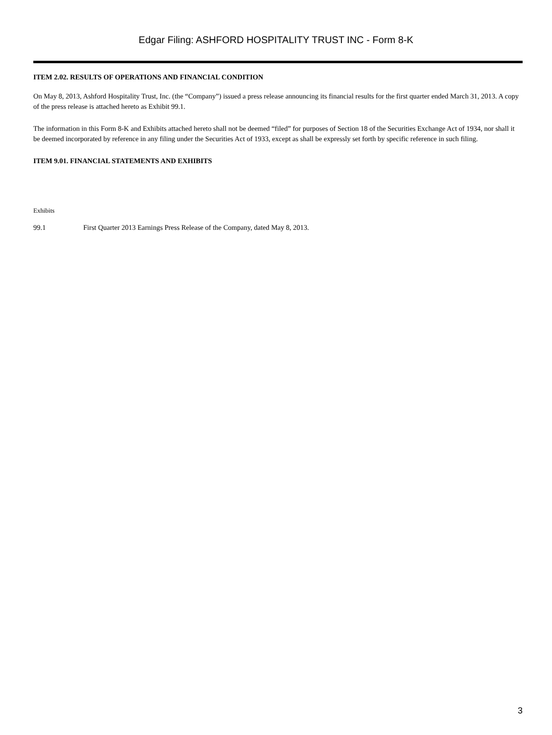Edgar Filing: ASHFORD HOSPITALITY TRUST INC - Form 8-K
ITEM 2.02. RESULTS OF OPERATIONS AND FINANCIAL CONDITION
On May 8, 2013, Ashford Hospitality Trust, Inc. (the “Company”) issued a press release announcing its financial results for the first quarter ended March 31, 2013. A copy of the press release is attached hereto as Exhibit 99.1.
The information in this Form 8-K and Exhibits attached hereto shall not be deemed “filed” for purposes of Section 18 of the Securities Exchange Act of 1934, nor shall it be deemed incorporated by reference in any filing under the Securities Act of 1933, except as shall be expressly set forth by specific reference in such filing.
ITEM 9.01. FINANCIAL STATEMENTS AND EXHIBITS
Exhibits
99.1 First Quarter 2013 Earnings Press Release of the Company, dated May 8, 2013.
3